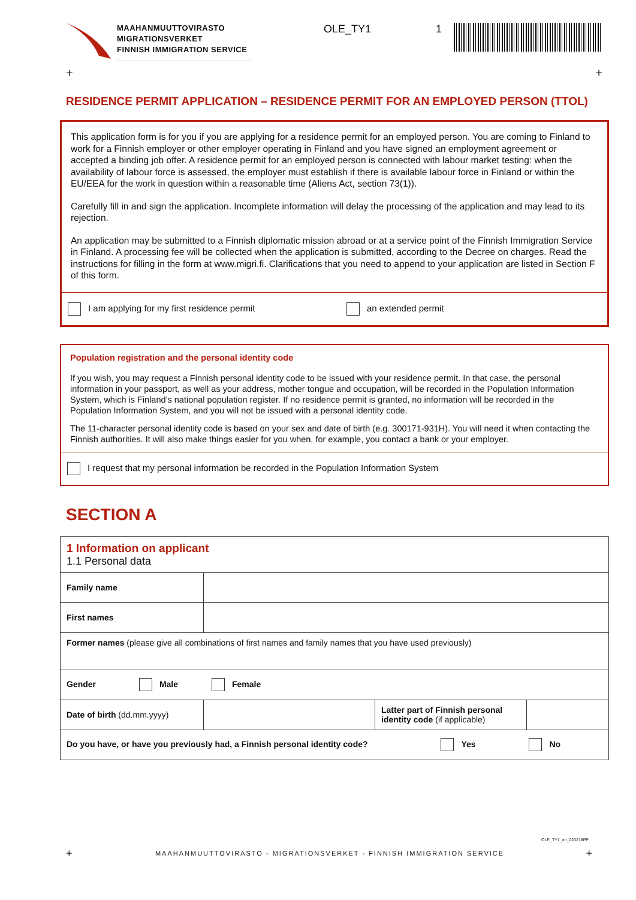MAAHANMUUTTOVIRASTO
MIGRATIONSVERKET
FINNISH IMMIGRATION SERVICE
OLE_TY1 1
+ +
RESIDENCE PERMIT APPLICATION – RESIDENCE PERMIT FOR AN EMPLOYED PERSON (TTOL)
This application form is for you if you are applying for a residence permit for an employed person. You are coming to Finland to work for a Finnish employer or other employer operating in Finland and you have signed an employment agreement or accepted a binding job offer. A residence permit for an employed person is connected with labour market testing: when the availability of labour force is assessed, the employer must establish if there is available labour force in Finland or within the EU/EEA for the work in question within a reasonable time (Aliens Act, section 73(1)).
Carefully fill in and sign the application. Incomplete information will delay the processing of the application and may lead to its rejection.
An application may be submitted to a Finnish diplomatic mission abroad or at a service point of the Finnish Immigration Service in Finland. A processing fee will be collected when the application is submitted, according to the Decree on charges. Read the instructions for filling in the form at www.migri.fi. Clarifications that you need to append to your application are listed in Section F of this form.
I am applying for my first residence permit an extended permit
Population registration and the personal identity code
If you wish, you may request a Finnish personal identity code to be issued with your residence permit. In that case, the personal information in your passport, as well as your address, mother tongue and occupation, will be recorded in the Population Information System, which is Finland’s national population register. If no residence permit is granted, no information will be recorded in the Population Information System, and you will not be issued with a personal identity code.
The 11-character personal identity code is based on your sex and date of birth (e.g. 300171-931H). You will need it when contacting the Finnish authorities. It will also make things easier for you when, for example, you contact a bank or your employer.
I request that my personal information be recorded in the Population Information System
SECTION A
| 1 Information on applicant 1.1 Personal data | | | |
| Family name | | | |
| First names | | | |
| Former names (please give all combinations of first names and family names that you have used previously) | | | |
| Gender Male Female | | | |
| Date of birth (dd.mm.yyyy) | | Latter part of Finnish personal identity code (if applicable) | |
| Do you have, or have you previously had, a Finnish personal identity code? Yes No | | | |
OLE_TY1_en_220218PP
+ MAAHANMUUTTOVIRASTO - MIGRATIONSVERKET - FINNISH IMMIGRATION SERVICE +